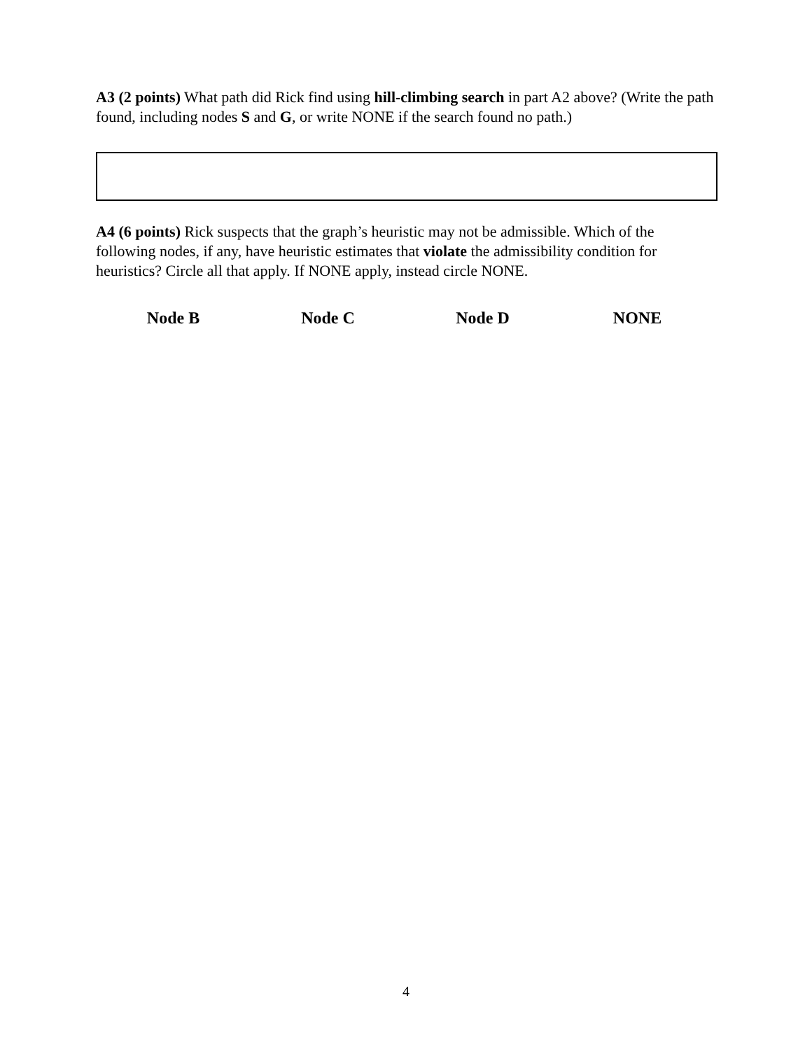A3 (2 points) What path did Rick find using hill-climbing search in part A2 above? (Write the path found, including nodes S and G, or write NONE if the search found no path.)
A4 (6 points) Rick suspects that the graph’s heuristic may not be admissible. Which of the following nodes, if any, have heuristic estimates that violate the admissibility condition for heuristics? Circle all that apply. If NONE apply, instead circle NONE.
Node B Node C Node D NONE
4